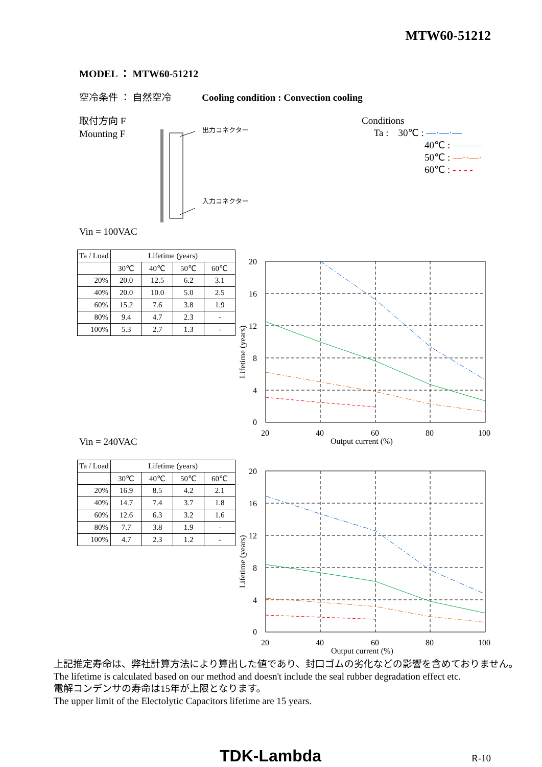MTW60-51212
MODEL ： MTW60-51212
空冷条件 ： 自然空冷 Cooling condition : Convection cooling
取付方向 F
Mounting F
出力コネクター
入力コネクター
Conditions
Ta : 30℃ : —·—·—
40℃ : ———
50℃ : —··—·
60℃ : - - - -
Vin = 100VAC
| Ta / Load | Lifetime (years) | | | |
| --- | --- | --- | --- | --- |
| | 30℃ | 40℃ | 50℃ | 60℃ |
| 20% | 20.0 | 12.5 | 6.2 | 3.1 |
| 40% | 20.0 | 10.0 | 5.0 | 2.5 |
| 60% | 15.2 | 7.6 | 3.8 | 1.9 |
| 80% | 9.4 | 4.7 | 2.3 | - |
| 100% | 5.3 | 2.7 | 1.3 | - |
20
16
12
8
4
0
20
40
60
80
100
Output current (%)
Lifetime (years)
Vin = 240VAC
| Ta / Load | Lifetime (years) | | | |
| --- | --- | --- | --- | --- |
| | 30℃ | 40℃ | 50℃ | 60℃ |
| 20% | 16.9 | 8.5 | 4.2 | 2.1 |
| 40% | 14.7 | 7.4 | 3.7 | 1.8 |
| 60% | 12.6 | 6.3 | 3.2 | 1.6 |
| 80% | 7.7 | 3.8 | 1.9 | - |
| 100% | 4.7 | 2.3 | 1.2 | - |
20
16
12
8
4
0
20
40
60
80
100
Output current (%)
Lifetime (years)
上記推定寿命は、弊社計算方法により算出した値であり、封口ゴムの劣化などの影響を含めておりません。
The lifetime is calculated based on our method and doesn't include the seal rubber degradation effect etc.
電解コンデンサの寿命は15年が上限となります。
The upper limit of the Electolytic Capacitors lifetime are 15 years.
TDK-Lambda R-10